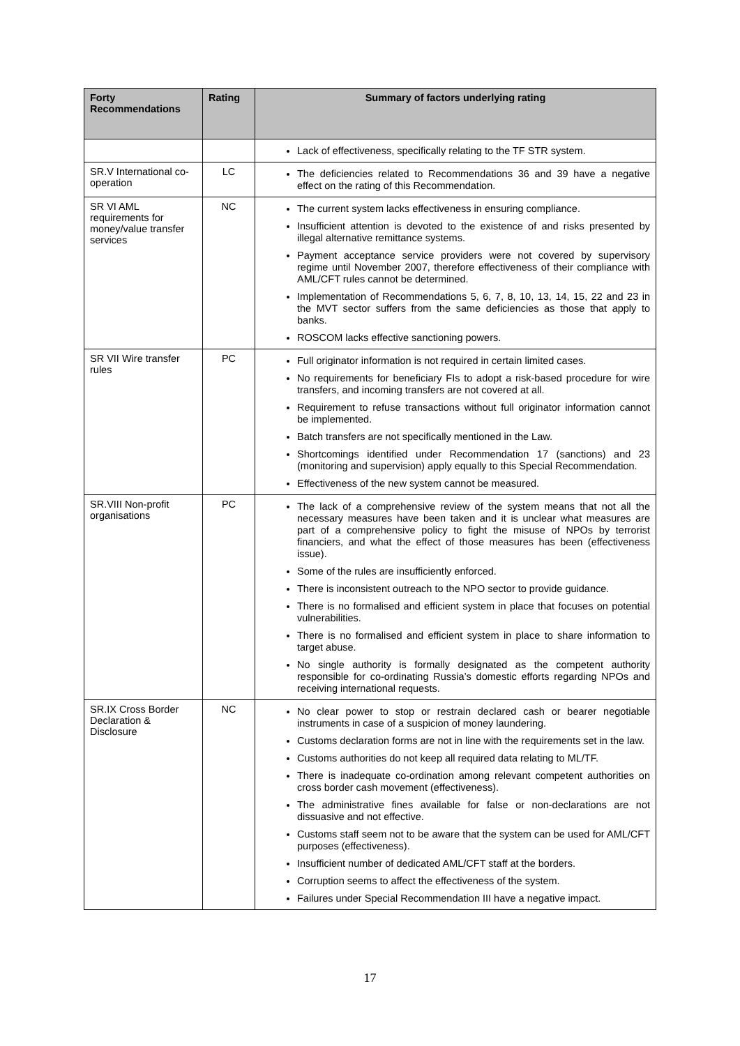| Forty Recommendations | Rating | Summary of factors underlying rating |
| --- | --- | --- |
| | | Lack of effectiveness, specifically relating to the TF STR system. |
| SR.V International co-operation | LC | The deficiencies related to Recommendations 36 and 39 have a negative effect on the rating of this Recommendation. |
| SR VI AML requirements for money/value transfer services | NC | The current system lacks effectiveness in ensuring compliance. Insufficient attention is devoted to the existence of and risks presented by illegal alternative remittance systems. Payment acceptance service providers were not covered by supervisory regime until November 2007, therefore effectiveness of their compliance with AML/CFT rules cannot be determined. Implementation of Recommendations 5, 6, 7, 8, 10, 13, 14, 15, 22 and 23 in the MVT sector suffers from the same deficiencies as those that apply to banks. ROSCOM lacks effective sanctioning powers. |
| SR VII Wire transfer rules | PC | Full originator information is not required in certain limited cases. No requirements for beneficiary FIs to adopt a risk-based procedure for wire transfers, and incoming transfers are not covered at all. Requirement to refuse transactions without full originator information cannot be implemented. Batch transfers are not specifically mentioned in the Law. Shortcomings identified under Recommendation 17 (sanctions) and 23 (monitoring and supervision) apply equally to this Special Recommendation. Effectiveness of the new system cannot be measured. |
| SR.VIII Non-profit organisations | PC | The lack of a comprehensive review of the system means that not all the necessary measures have been taken and it is unclear what measures are part of a comprehensive policy to fight the misuse of NPOs by terrorist financiers, and what the effect of those measures has been (effectiveness issue). Some of the rules are insufficiently enforced. There is inconsistent outreach to the NPO sector to provide guidance. There is no formalised and efficient system in place that focuses on potential vulnerabilities. There is no formalised and efficient system in place to share information to target abuse. No single authority is formally designated as the competent authority responsible for co-ordinating Russia’s domestic efforts regarding NPOs and receiving international requests. |
| SR.IX Cross Border Declaration & Disclosure | NC | No clear power to stop or restrain declared cash or bearer negotiable instruments in case of a suspicion of money laundering. Customs declaration forms are not in line with the requirements set in the law. Customs authorities do not keep all required data relating to ML/TF. There is inadequate co-ordination among relevant competent authorities on cross border cash movement (effectiveness). The administrative fines available for false or non-declarations are not dissuasive and not effective. Customs staff seem not to be aware that the system can be used for AML/CFT purposes (effectiveness). Insufficient number of dedicated AML/CFT staff at the borders. Corruption seems to affect the effectiveness of the system. Failures under Special Recommendation III have a negative impact. |
17